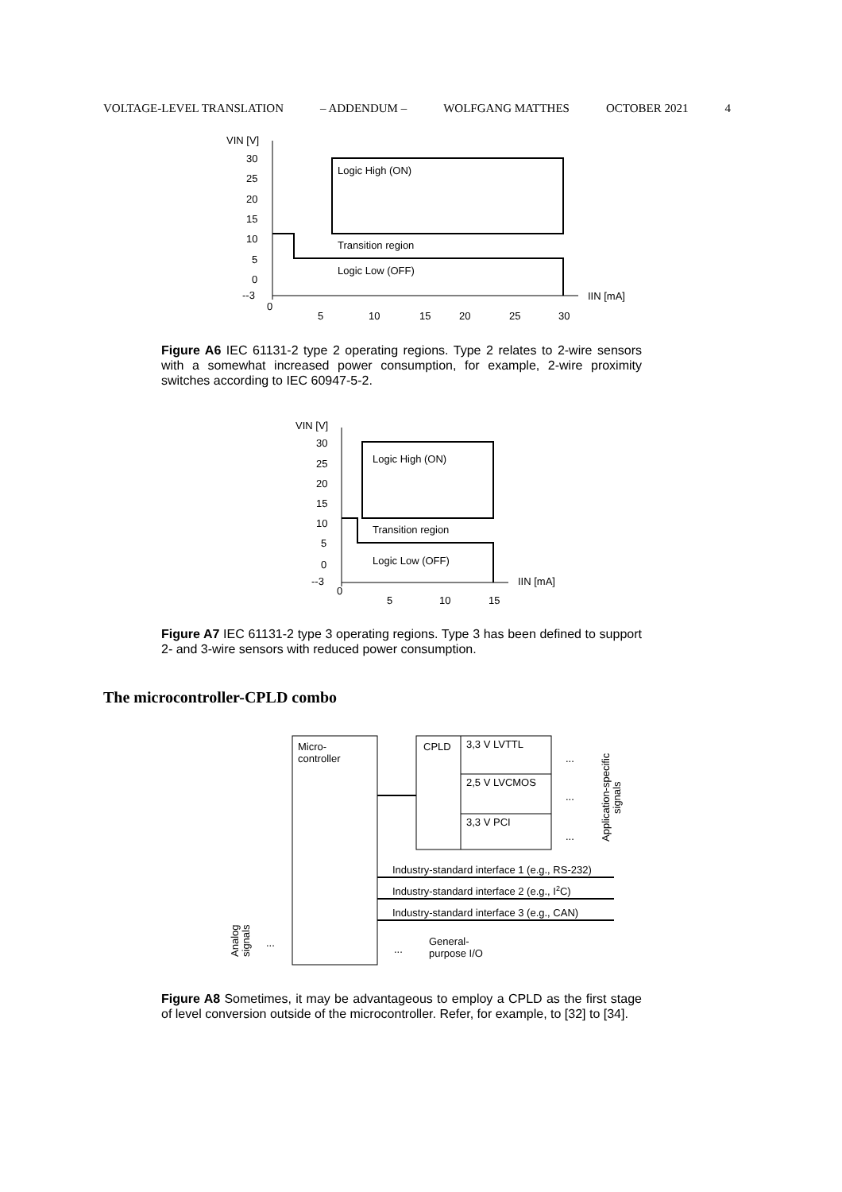VOLTAGE-LEVEL TRANSLATION – ADDENDUM – WOLFGANG MATTHES OCTOBER 2021 4
VIN [V]
30
25
20
15
10
5
0
--3
Logic High (ON)
Transition region
Logic Low (OFF)
IIN [mA]
0
5
10
15
20
25
30
Figure A6 IEC 61131-2 type 2 operating regions. Type 2 relates to 2-wire sensors with a somewhat increased power consumption, for example, 2-wire proximity switches according to IEC 60947-5-2.
VIN [V]
30
25
20
15
10
5
0
--3
Logic High (ON)
Transition region
Logic Low (OFF)
IIN [mA]
0
5
10
15
Figure A7 IEC 61131-2 type 3 operating regions. Type 3 has been defined to support 2- and 3-wire sensors with reduced power consumption.
The microcontroller-CPLD combo
Micro-
controller
CPLD
3,3 V LVTTL
2,5 V LVCMOS
3,3 V PCI
Industry-standard interface 1 (e.g., RS-232)
Industry-standard interface 2 (e.g., I2C)
Industry-standard interface 3 (e.g., CAN)
General-
purpose I/O
...
...
...
...
...
Application-specific
signals
Analog
signals
Figure A8 Sometimes, it may be advantageous to employ a CPLD as the first stage of level conversion outside of the microcontroller. Refer, for example, to [32] to [34].